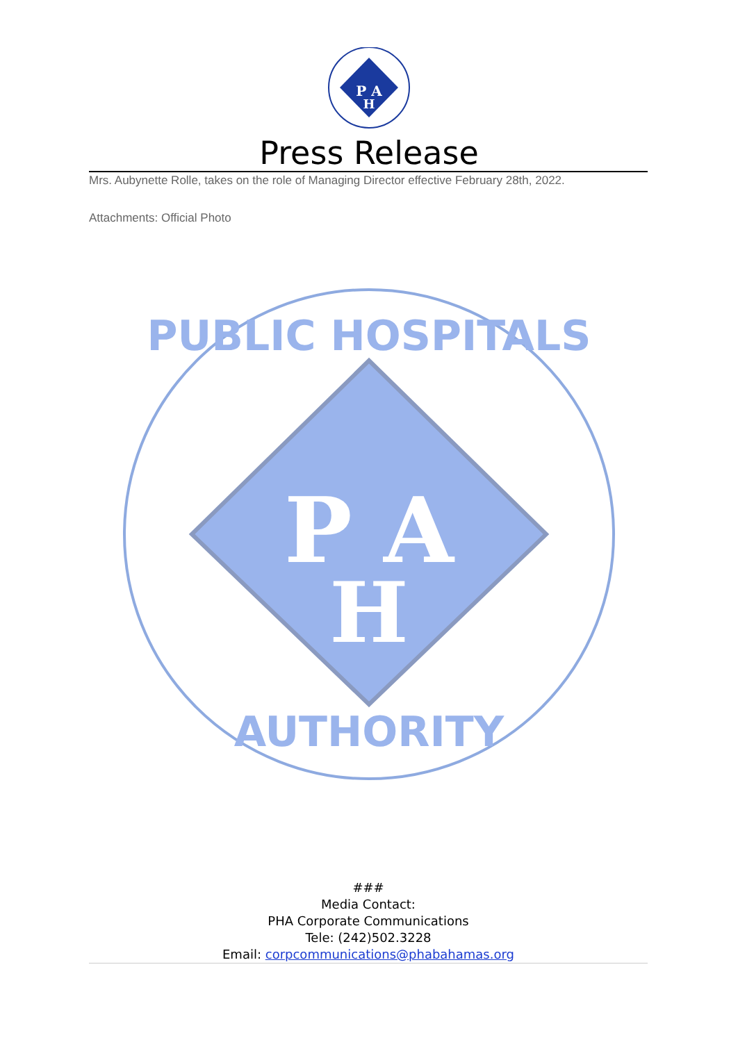P A
H
Press Release
Mrs. Aubynette Rolle, takes on the role of Managing Director effective February 28th, 2022.
Attachments: Official Photo
P A
H
PUBLIC HOSPITALS
AUTHORITY
###
Media Contact:
PHA Corporate Communications
Tele: (242)502.3228
Email: corpcommunications@phabahamas.org